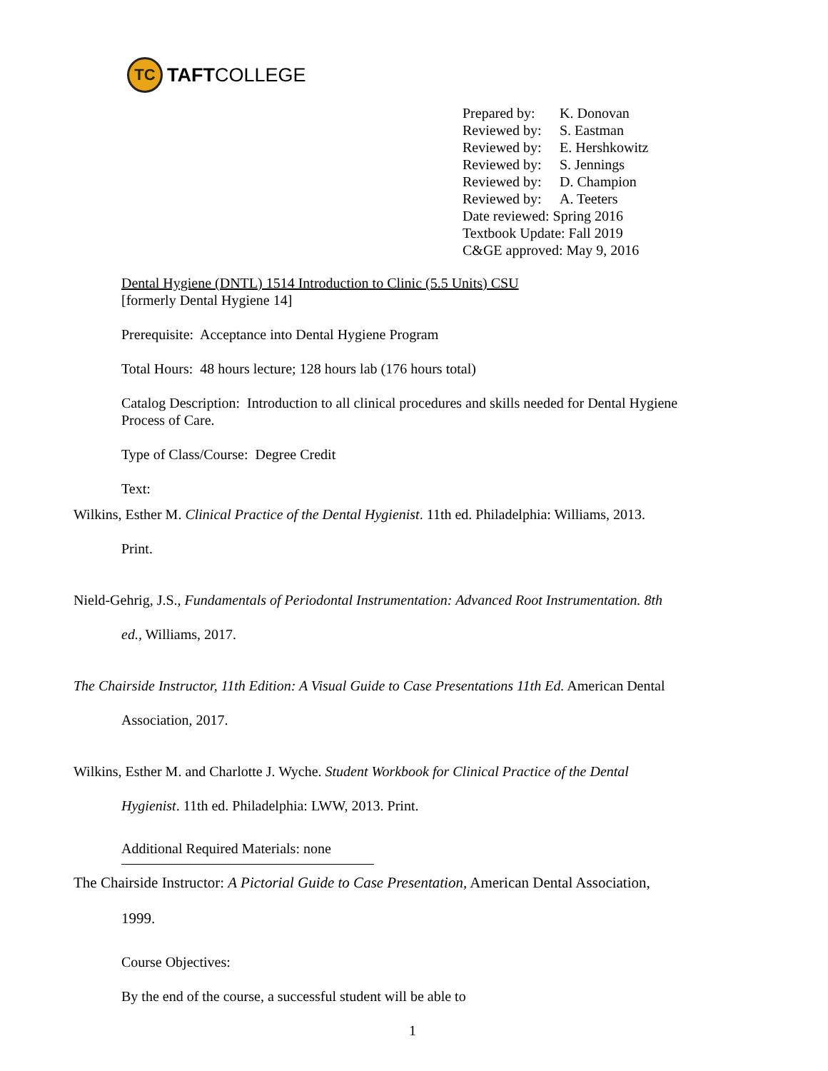TC
TAFT COLLEGE
| Prepared by: | K. Donovan |
| Reviewed by: | S. Eastman |
| Reviewed by: | E. Hershkowitz |
| Reviewed by: | S. Jennings |
| Reviewed by: | D. Champion |
| Reviewed by: | A. Teeters |
| Date reviewed: Spring 2016 | |
| Textbook Update: Fall 2019 | |
| C&GE approved: May 9, 2016 | |
Dental Hygiene (DNTL) 1514 Introduction to Clinic (5.5 Units) CSU
[formerly Dental Hygiene 14]
Prerequisite: Acceptance into Dental Hygiene Program
Total Hours: 48 hours lecture; 128 hours lab (176 hours total)
Catalog Description: Introduction to all clinical procedures and skills needed for Dental Hygiene Process of Care.
Type of Class/Course: Degree Credit
Text:
Wilkins, Esther M. Clinical Practice of the Dental Hygienist. 11th ed. Philadelphia: Williams, 2013.
Print.
Nield-Gehrig, J.S., Fundamentals of Periodontal Instrumentation: Advanced Root Instrumentation. 8th
ed., Williams, 2017.
The Chairside Instructor, 11th Edition: A Visual Guide to Case Presentations 11th Ed. American Dental
Association, 2017.
Wilkins, Esther M. and Charlotte J. Wyche. Student Workbook for Clinical Practice of the Dental
Hygienist. 11th ed. Philadelphia: LWW, 2013. Print.
Additional Required Materials: none
The Chairside Instructor: A Pictorial Guide to Case Presentation, American Dental Association,
1999.
Course Objectives:
By the end of the course, a successful student will be able to
1